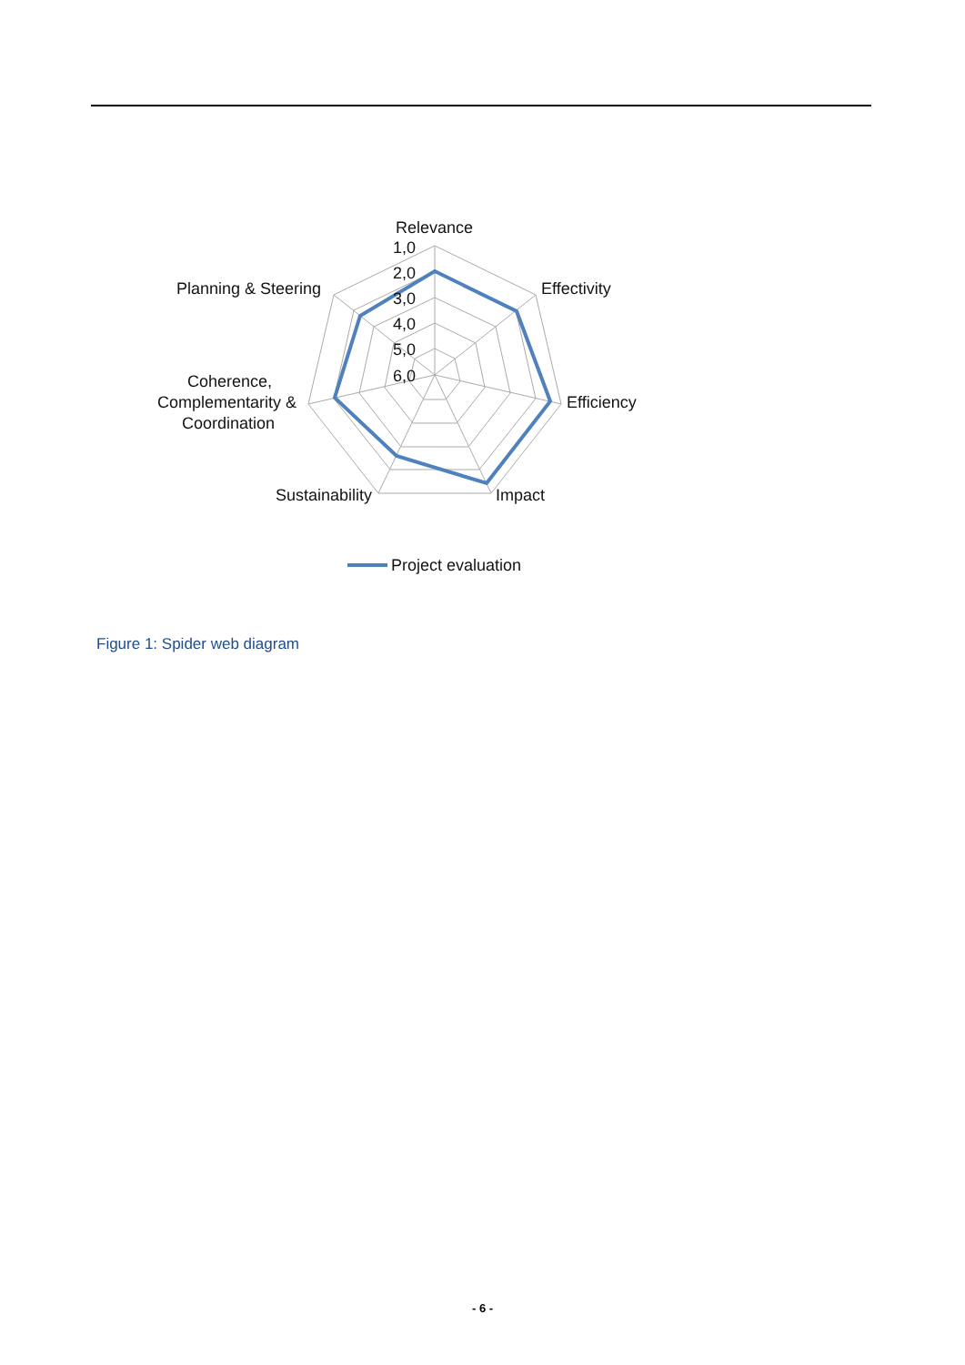Relevance
1,0
2,0
3,0
4,0
5,0
6,0
Effectivity
Efficiency
Impact
Sustainability
Planning & Steering
Coherence,
Complementarity &
Coordination
Project evaluation
Figure 1: Spider web diagram
- 6 -